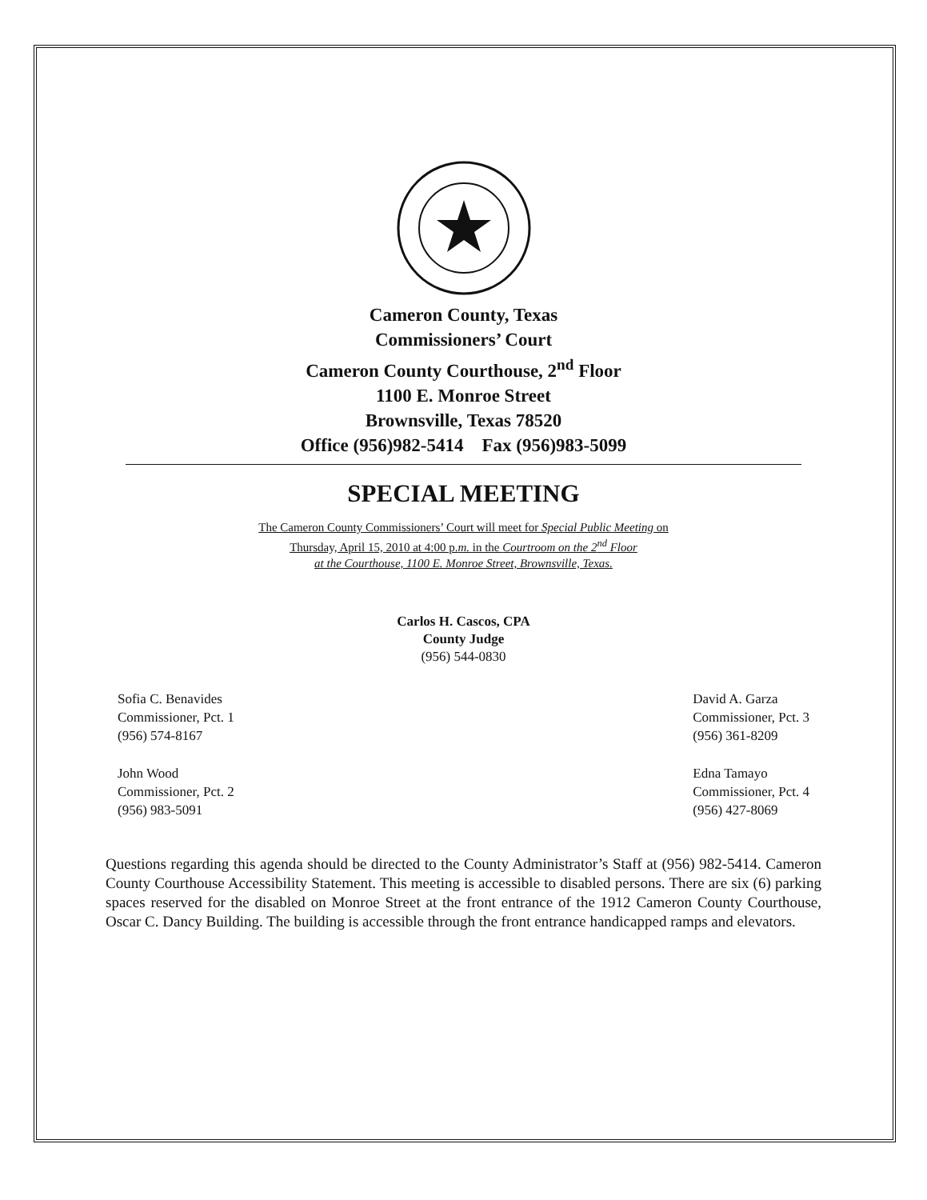Cameron County, Texas
Commissioners’ Court
Cameron County Courthouse, 2<sup>nd</sup> Floor
1100 E. Monroe Street
Brownsville, Texas 78520
Office (956)982-5414 Fax (956)983-5099
SPECIAL MEETING
The Cameron County Commissioners’ Court will meet for Special Public Meeting on
Thursday, April 15, 2010 at 4:00 p.m. in the Courtroom on the 2<sup>nd</sup> Floor
at the Courthouse, 1100 E. Monroe Street, Brownsville, Texas.
Carlos H. Cascos, CPA
County Judge
(956) 544-0830
Sofia C. Benavides
Commissioner, Pct. 1
(956) 574-8167
John Wood
Commissioner, Pct. 2
(956) 983-5091
David A. Garza
Commissioner, Pct. 3
(956) 361-8209
Edna Tamayo
Commissioner, Pct. 4
(956) 427-8069
Questions regarding this agenda should be directed to the County Administrator’s Staff at (956) 982-5414. Cameron County Courthouse Accessibility Statement. This meeting is accessible to disabled persons. There are six (6) parking spaces reserved for the disabled on Monroe Street at the front entrance of the 1912 Cameron County Courthouse, Oscar C. Dancy Building. The building is accessible through the front entrance handicapped ramps and elevators.